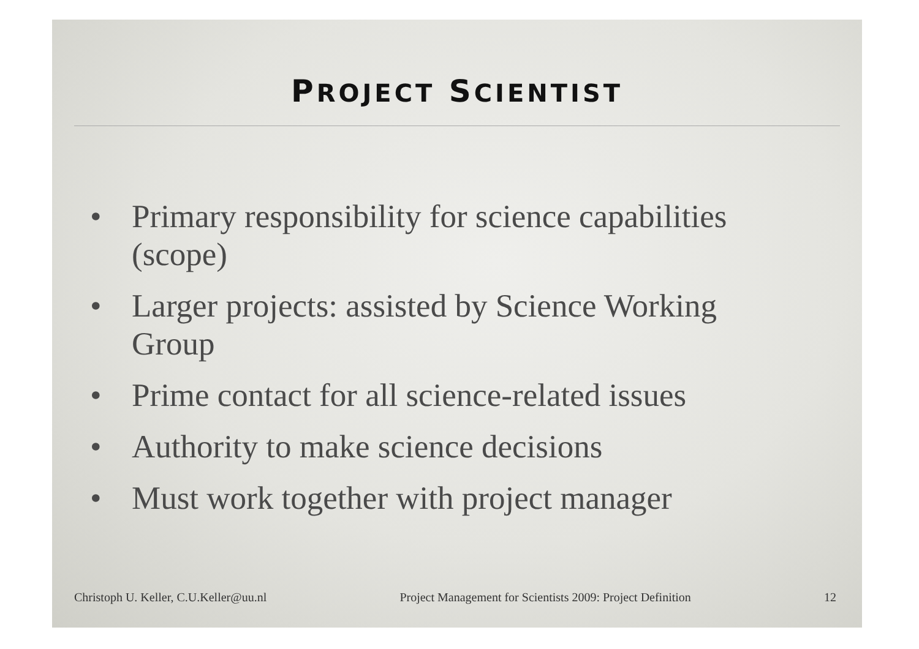PROJECT SCIENTIST
• Primary responsibility for science capabilities (scope)
• Larger projects: assisted by Science Working Group
• Prime contact for all science-related issues
• Authority to make science decisions
• Must work together with project manager
Christoph U. Keller, C.U.Keller@uu.nl Project Management for Scientists 2009: Project Definition 12